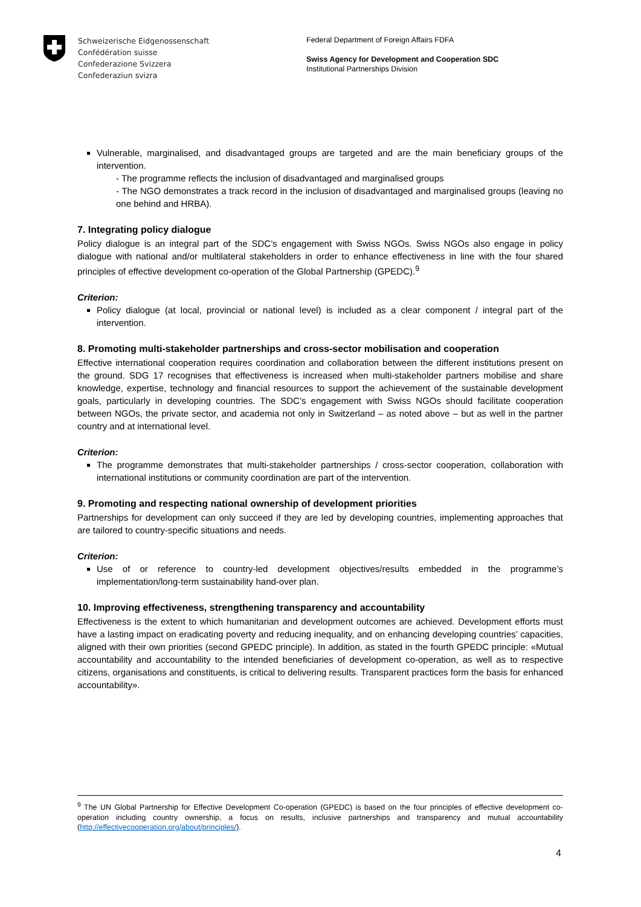Schweizerische Eidgenossenschaft
Confédération suisse
Confederazione Svizzera
Confederaziun svizra
Federal Department of Foreign Affairs FDFA
Swiss Agency for Development and Cooperation SDC
Institutional Partnerships Division
Vulnerable, marginalised, and disadvantaged groups are targeted and are the main beneficiary groups of the intervention.
- The programme reflects the inclusion of disadvantaged and marginalised groups
- The NGO demonstrates a track record in the inclusion of disadvantaged and marginalised groups (leaving no one behind and HRBA).
7. Integrating policy dialogue
Policy dialogue is an integral part of the SDC’s engagement with Swiss NGOs. Swiss NGOs also engage in policy dialogue with national and/or multilateral stakeholders in order to enhance effectiveness in line with the four shared principles of effective development co-operation of the Global Partnership (GPEDC).<sup>9</sup>
Criterion:
Policy dialogue (at local, provincial or national level) is included as a clear component / integral part of the intervention.
8. Promoting multi-stakeholder partnerships and cross-sector mobilisation and cooperation
Effective international cooperation requires coordination and collaboration between the different institutions present on the ground. SDG 17 recognises that effectiveness is increased when multi-stakeholder partners mobilise and share knowledge, expertise, technology and financial resources to support the achievement of the sustainable development goals, particularly in developing countries. The SDC’s engagement with Swiss NGOs should facilitate cooperation between NGOs, the private sector, and academia not only in Switzerland – as noted above – but as well in the partner country and at international level.
Criterion:
The programme demonstrates that multi-stakeholder partnerships / cross-sector cooperation, collaboration with international institutions or community coordination are part of the intervention.
9. Promoting and respecting national ownership of development priorities
Partnerships for development can only succeed if they are led by developing countries, implementing approaches that are tailored to country-specific situations and needs.
Criterion:
Use of or reference to country-led development objectives/results embedded in the programme’s implementation/long-term sustainability hand-over plan.
10. Improving effectiveness, strengthening transparency and accountability
Effectiveness is the extent to which humanitarian and development outcomes are achieved. Development efforts must have a lasting impact on eradicating poverty and reducing inequality, and on enhancing developing countries’ capacities, aligned with their own priorities (second GPEDC principle). In addition, as stated in the fourth GPEDC principle: «Mutual accountability and accountability to the intended beneficiaries of development co-operation, as well as to respective citizens, organisations and constituents, is critical to delivering results. Transparent practices form the basis for enhanced accountability».
<sup>9</sup> The UN Global Partnership for Effective Development Co-operation (GPEDC) is based on the four principles of effective development co-operation including country ownership, a focus on results, inclusive partnerships and transparency and mutual accountability (http://effectivecooperation.org/about/principles/).
4